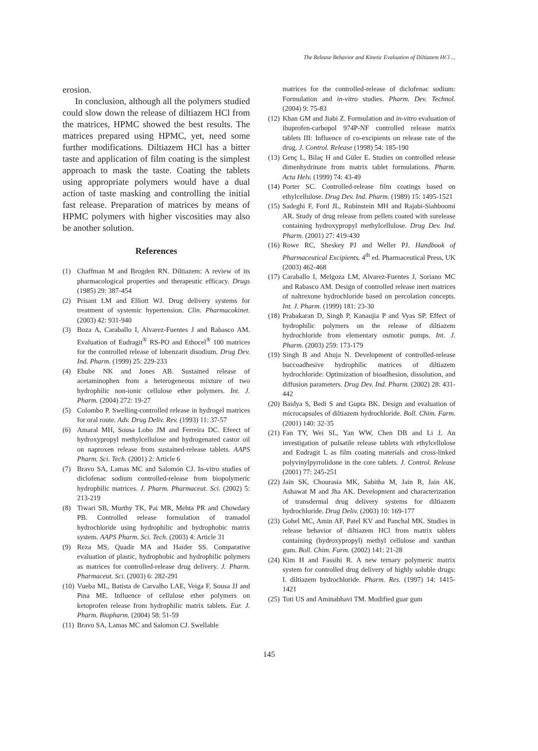The Release Behavior and Kinetic Evaluation of Diltiazem HCl ...
erosion.
In conclusion, although all the polymers studied could slow down the release of diltiazem HCl from the matrices, HPMC showed the best results. The matrices prepared using HPMC, yet, need some further modifications. Diltiazem HCl has a bitter taste and application of film coating is the simplest approach to mask the taste. Coating the tablets using appropriate polymers would have a dual action of taste masking and controlling the initial fast release. Preparation of matrices by means of HPMC polymers with higher viscosities may also be another solution.
References
(1) Chaffman M and Brogden RN. Diltiazem: A review of its pharmacological properties and therapeutic efficacy. Drugs (1985) 29: 387-454
(2) Prisant LM and Elliott WJ. Drug delivery systems for treatment of systemic hypertension. Clin. Pharmacokinet. (2003) 42: 931-940
(3) Boza A, Caraballo I, Alvarez-Fuentes J and Rabasco AM. Evaluation of Eudragit<sup>®</sup> RS-PO and Ethocel<sup>®</sup> 100 matrices for the controlled release of lobenzarit disodium. Drug Dev. Ind. Pharm. (1999) 25: 229-233
(4) Ebube NK and Jones AB. Sustained release of acetaminophen from a heterogeneous mixture of two hydrophilic non-ionic cellulose ether polymers. Int. J. Pharm. (2004) 272: 19-27
(5) Colombo P. Swelling-controlled release in hydrogel matrices for oral route. Adv. Drug Deliv. Rev. (1993) 11: 37-57
(6) Amaral MH, Sousa Lobo JM and Ferreira DC. Efeect of hydroxypropyl methylcellulose and hydrogenated castor oil on naproxen release from sustained-release tablets. AAPS Pharm. Sci. Tech. (2001) 2: Article 6
(7) Bravo SA, Lamas MC and Salomón CJ. In-vitro studies of diclofenac sodium controlled-release from biopolymeric hydrophilic matrices. J. Pharm. Pharmaceut. Sci. (2002) 5: 213-219
(8) Tiwari SB, Murthy TK, Pai MR, Mehta PR and Chowdary PB. Controlled release formulation of tramadol hydrochloride using hydrophilic and hydrophobic matrix system. AAPS Pharm. Sci. Tech. (2003) 4: Article 31
(9) Reza MS, Quadir MA and Haider SS. Comparative evaluation of plastic, hydrophobic and hydrophilic polymers as matrices for controlled-release drug delivery. J. Pharm. Pharmaceut. Sci. (2003) 6: 282-291
(10) Vueba ML, Batista de Carvalho LAE, Veiga F, Sousa JJ and Pina ME. Influence of cellulose ether polymers on ketoprofen release from hydrophilic matrix tablets. Eur. J. Pharm. Biopharm. (2004) 58: 51-59
(11) Bravo SA, Lamas MC and Salomon CJ. Swellable
matrices for the controlled-release of diclofenac sodium: Formulation and in-vitro studies. Pharm. Dev. Technol. (2004) 9: 75-83
(12) Khan GM and Jiabi Z. Formulation and in-vitro evaluation of ibuprofen-carbopol 974P-NF controlled release matrix tablets III: Influence of co-excipients on release rate of the drug. J. Control. Release (1998) 54: 185-190
(13) Genç L, Bilaç H and Güler E. Studies on controlled release dimenhydrinate from matrix tablet formulations. Pharm. Acta Helv. (1999) 74: 43-49
(14) Porter SC. Controlled-release film coatings based on ethylcellulose. Drug Dev. Ind. Pharm. (1989) 15: 1495-1521
(15) Sadeghi F, Ford JL, Rubinstein MH and Rajabi-Siahboomi AR. Study of drug release from pellets coated with surelease containing hydroxypropyl methylcellulose. Drug Dev. Ind. Pharm. (2001) 27: 419-430
(16) Rowe RC, Sheskey PJ and Weller PJ. Handbook of Pharmaceutical Excipients. 4<sup>th</sup> ed. Pharmaceutical Press, UK (2003) 462-468
(17) Caraballo I, Melgoza LM, Alvarez-Fuentes J, Soriano MC and Rabasco AM. Design of controlled release inert matrices of naltrexone hydrochloride based on percolation concepts. Int. J. Pharm. (1999) 181: 23-30
(18) Prabakaran D, Singh P, Kanaujia P and Vyas SP. Effect of hydrophilic polymers on the release of diltiazem hydrochloride from elementary osmotic pumps. Int. J. Pharm. (2003) 259: 173-179
(19) Singh B and Ahuja N. Development of controlled-release buccoadhesive hydrophilic matrices of diltiazem hydrochloride: Optimization of bioadhesion, dissolution, and diffusion parameters. Drug Dev. Ind. Pharm. (2002) 28: 431-442
(20) Baidya S, Bedi S and Gupta BK. Design and evaluation of microcapsules of diltiazem hydrochloride. Boll. Chim. Farm. (2001) 140: 32-35
(21) Fan TY, Wei SL, Yan WW, Chen DB and Li J. An investigation of pulsatile release tablets with ethylcellulose and Eudragit L as film coating materials and cross-linked polyvinylpyrrolidone in the core tablets. J. Control. Release (2001) 77: 245-251
(22) Jain SK, Chourasia MK, Sabitha M, Jain R, Jain AK, Ashawat M and Jha AK. Development and characterization of transdermal drug delivery systems for diltiazem hydrochloride. Drug Deliv. (2003) 10: 169-177
(23) Gohel MC, Amin AF, Patel KV and Panchal MK. Studies in release behavior of diltiazem HCl from matrix tablets containing (hydroxypropyl) methyl cellulose and xanthan gum. Boll. Chim. Farm. (2002) 141: 21-28
(24) Kim H and Fassihi R. A new ternary polymeric matrix system for controlled drug delivery of highly soluble drugs: I. diltiazem hydrochloride. Pharm. Res. (1997) 14: 1415-1421
(25) Toti US and Aminabhavi TM. Modified guar gum
145